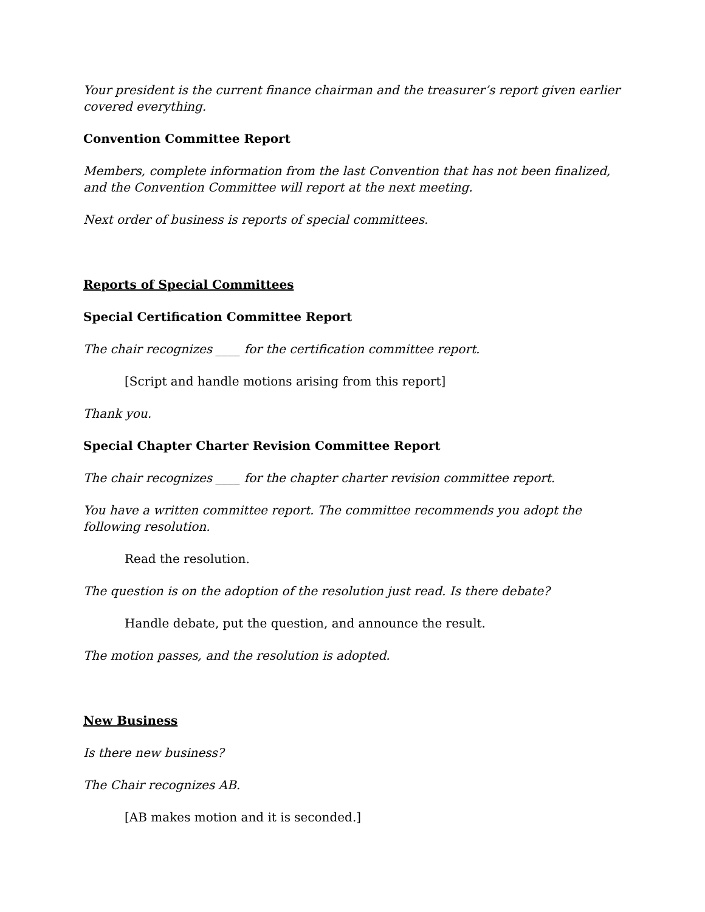Your president is the current finance chairman and the treasurer’s report given earlier covered everything.
Convention Committee Report
Members, complete information from the last Convention that has not been finalized, and the Convention Committee will report at the next meeting.
Next order of business is reports of special committees.
Reports of Special Committees
Special Certification Committee Report
The chair recognizes ____ for the certification committee report.
[Script and handle motions arising from this report]
Thank you.
Special Chapter Charter Revision Committee Report
The chair recognizes ____ for the chapter charter revision committee report.
You have a written committee report. The committee recommends you adopt the following resolution.
Read the resolution.
The question is on the adoption of the resolution just read. Is there debate?
Handle debate, put the question, and announce the result.
The motion passes, and the resolution is adopted.
New Business
Is there new business?
The Chair recognizes AB.
[AB makes motion and it is seconded.]